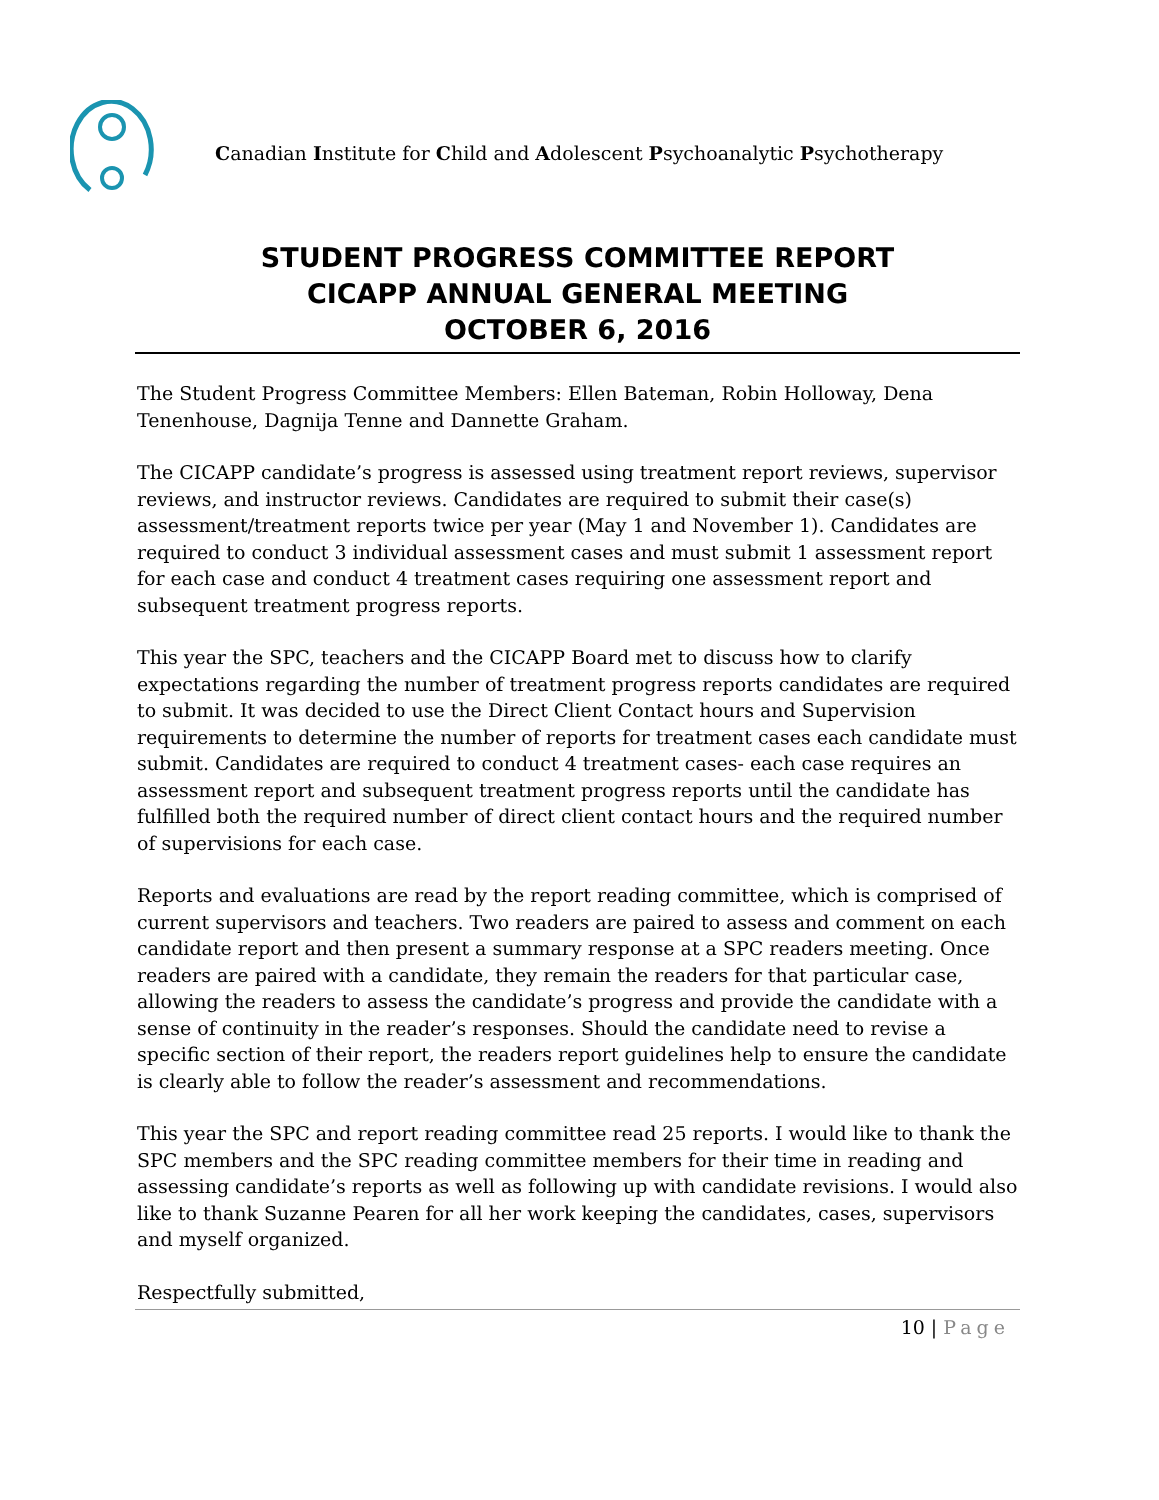Canadian Institute for Child and Adolescent Psychoanalytic Psychotherapy
STUDENT PROGRESS COMMITTEE REPORT
CICAPP ANNUAL GENERAL MEETING
OCTOBER 6, 2016
The Student Progress Committee Members: Ellen Bateman, Robin Holloway, Dena Tenenhouse, Dagnija Tenne and Dannette Graham.
The CICAPP candidate’s progress is assessed using treatment report reviews, supervisor reviews, and instructor reviews. Candidates are required to submit their case(s) assessment/treatment reports twice per year (May 1 and November 1). Candidates are required to conduct 3 individual assessment cases and must submit 1 assessment report for each case and conduct 4 treatment cases requiring one assessment report and subsequent treatment progress reports.
This year the SPC, teachers and the CICAPP Board met to discuss how to clarify expectations regarding the number of treatment progress reports candidates are required to submit. It was decided to use the Direct Client Contact hours and Supervision requirements to determine the number of reports for treatment cases each candidate must submit. Candidates are required to conduct 4 treatment cases- each case requires an assessment report and subsequent treatment progress reports until the candidate has fulfilled both the required number of direct client contact hours and the required number of supervisions for each case.
Reports and evaluations are read by the report reading committee, which is comprised of current supervisors and teachers. Two readers are paired to assess and comment on each candidate report and then present a summary response at a SPC readers meeting. Once readers are paired with a candidate, they remain the readers for that particular case, allowing the readers to assess the candidate’s progress and provide the candidate with a sense of continuity in the reader’s responses. Should the candidate need to revise a specific section of their report, the readers report guidelines help to ensure the candidate is clearly able to follow the reader’s assessment and recommendations.
This year the SPC and report reading committee read 25 reports. I would like to thank the SPC members and the SPC reading committee members for their time in reading and assessing candidate’s reports as well as following up with candidate revisions. I would also like to thank Suzanne Pearen for all her work keeping the candidates, cases, supervisors and myself organized.
Respectfully submitted,
10 | Page